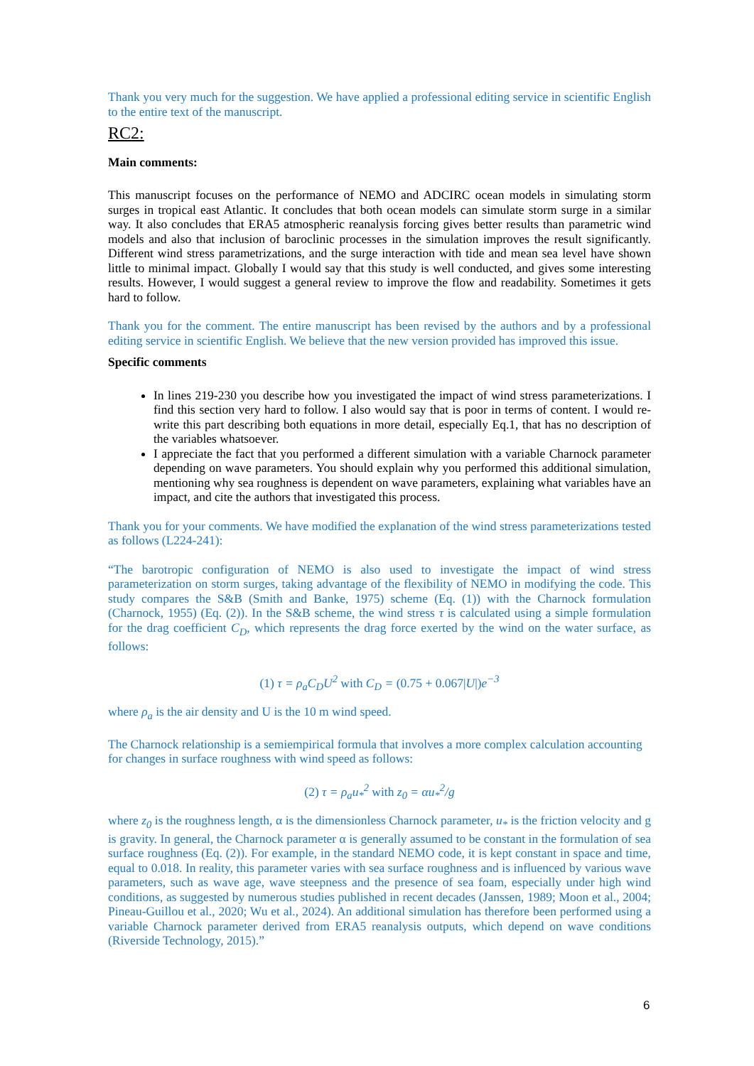Thank you very much for the suggestion. We have applied a professional editing service in scientific English to the entire text of the manuscript.
RC2:
Main comments:
This manuscript focuses on the performance of NEMO and ADCIRC ocean models in simulating storm surges in tropical east Atlantic. It concludes that both ocean models can simulate storm surge in a similar way. It also concludes that ERA5 atmospheric reanalysis forcing gives better results than parametric wind models and also that inclusion of baroclinic processes in the simulation improves the result significantly. Different wind stress parametrizations, and the surge interaction with tide and mean sea level have shown little to minimal impact. Globally I would say that this study is well conducted, and gives some interesting results. However, I would suggest a general review to improve the flow and readability. Sometimes it gets hard to follow.
Thank you for the comment. The entire manuscript has been revised by the authors and by a professional editing service in scientific English. We believe that the new version provided has improved this issue.
Specific comments
In lines 219-230 you describe how you investigated the impact of wind stress parameterizations. I find this section very hard to follow. I also would say that is poor in terms of content. I would re-write this part describing both equations in more detail, especially Eq.1, that has no description of the variables whatsoever.
I appreciate the fact that you performed a different simulation with a variable Charnock parameter depending on wave parameters. You should explain why you performed this additional simulation, mentioning why sea roughness is dependent on wave parameters, explaining what variables have an impact, and cite the authors that investigated this process.
Thank you for your comments. We have modified the explanation of the wind stress parameterizations tested as follows (L224-241):
“The barotropic configuration of NEMO is also used to investigate the impact of wind stress parameterization on storm surges, taking advantage of the flexibility of NEMO in modifying the code. This study compares the S&B (Smith and Banke, 1975) scheme (Eq. (1)) with the Charnock formulation (Charnock, 1955) (Eq. (2)). In the S&B scheme, the wind stress τ is calculated using a simple formulation for the drag coefficient C<sub>D</sub>, which represents the drag force exerted by the wind on the water surface, as follows:
(1) τ = ρ<sub>a</sub>C<sub>D</sub>U<sup>2</sup> with C<sub>D</sub> = (0.75 + 0.067|U|) e<sup>−3</sup>
where ρ<sub>a</sub> is the air density and U is the 10 m wind speed.
The Charnock relationship is a semiempirical formula that involves a more complex calculation accounting for changes in surface roughness with wind speed as follows:
(2) τ = ρ<sub>a</sub>u<sub>*</sub><sup>2</sup> with z<sub>0</sub> = αu<sub>*</sub><sup>2</sup>/g
where z<sub>0</sub> is the roughness length, α is the dimensionless Charnock parameter, u<sub>*</sub> is the friction velocity and g is gravity. In general, the Charnock parameter α is generally assumed to be constant in the formulation of sea surface roughness (Eq. (2)). For example, in the standard NEMO code, it is kept constant in space and time, equal to 0.018. In reality, this parameter varies with sea surface roughness and is influenced by various wave parameters, such as wave age, wave steepness and the presence of sea foam, especially under high wind conditions, as suggested by numerous studies published in recent decades (Janssen, 1989; Moon et al., 2004; Pineau-Guillou et al., 2020; Wu et al., 2024). An additional simulation has therefore been performed using a variable Charnock parameter derived from ERA5 reanalysis outputs, which depend on wave conditions (Riverside Technology, 2015).”
6